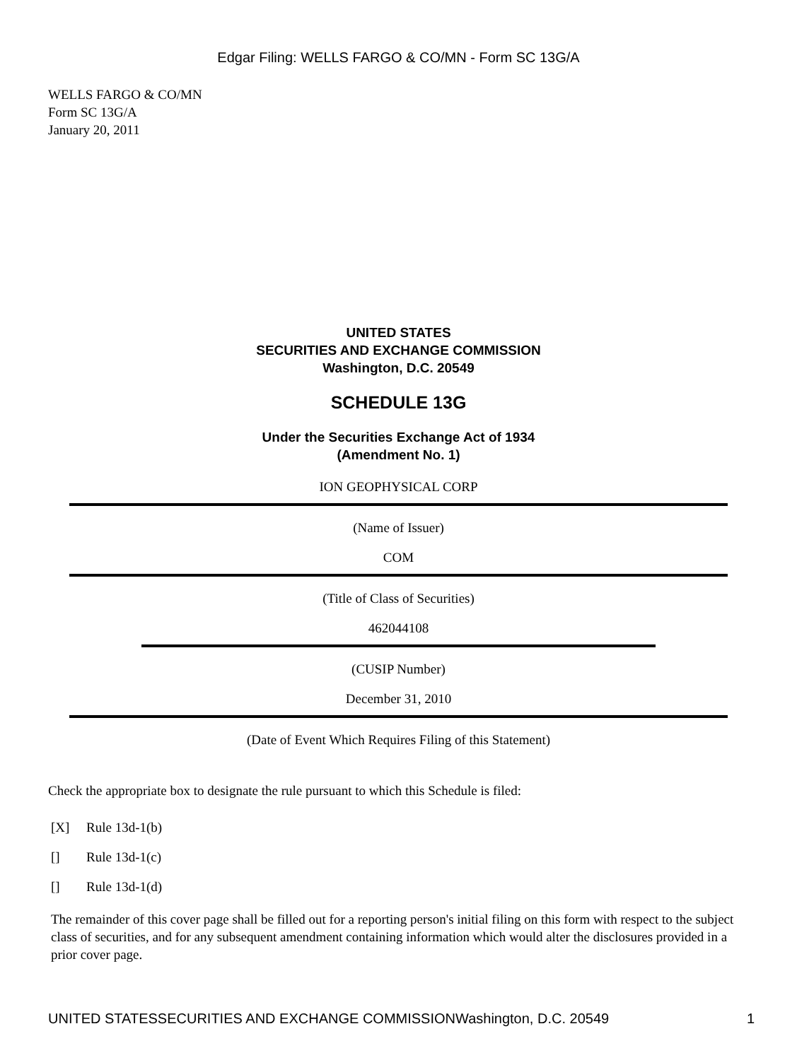Edgar Filing: WELLS FARGO & CO/MN - Form SC 13G/A
WELLS FARGO & CO/MN
Form SC 13G/A
January 20, 2011
UNITED STATES
SECURITIES AND EXCHANGE COMMISSION
Washington, D.C. 20549
SCHEDULE 13G
Under the Securities Exchange Act of 1934
(Amendment No. 1)
ION GEOPHYSICAL CORP
(Name of Issuer)
COM
(Title of Class of Securities)
462044108
(CUSIP Number)
December 31, 2010
(Date of Event Which Requires Filing of this Statement)
Check the appropriate box to designate the rule pursuant to which this Schedule is filed:
[X] Rule 13d-1(b)
[] Rule 13d-1(c)
[] Rule 13d-1(d)
The remainder of this cover page shall be filled out for a reporting person's initial filing on this form with respect to the subject class of securities, and for any subsequent amendment containing information which would alter the disclosures provided in a prior cover page.
UNITED STATESSECURITIES AND EXCHANGE COMMISSIONWashington, D.C. 20549 1